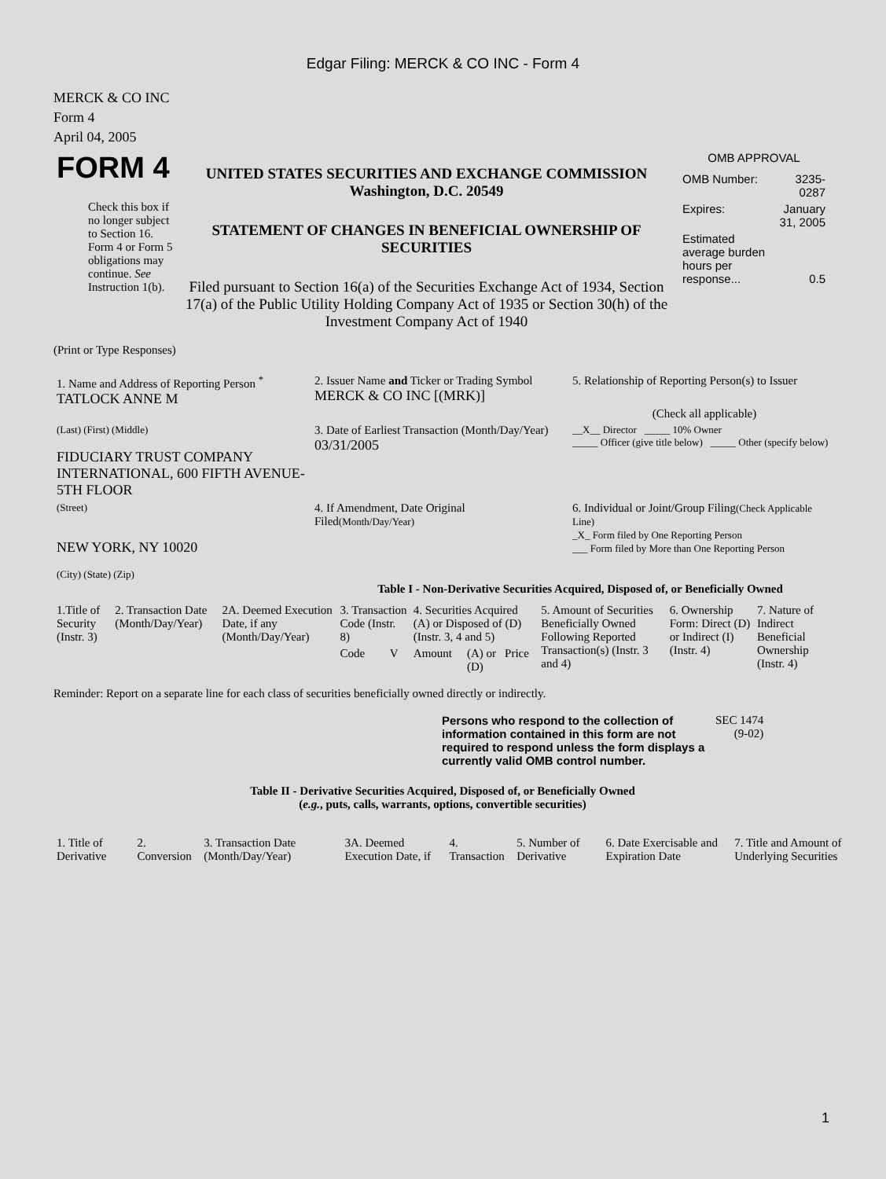Edgar Filing: MERCK & CO INC - Form 4
MERCK & CO INC
Form 4
April 04, 2005
| FORM 4 Check this box if no longer subject to Section 16. Form 4 or Form 5 obligations may continue. See Instruction 1(b). | UNITED STATES SECURITIES AND EXCHANGE COMMISSION Washington, D.C. 20549 STATEMENT OF CHANGES IN BENEFICIAL OWNERSHIP OF SECURITIES Filed pursuant to Section 16(a) of the Securities Exchange Act of 1934, Section 17(a) of the Public Utility Holding Company Act of 1935 or Section 30(h) of the Investment Company Act of 1940 | OMB APPROVAL / OMB Number: / 3235-0287 / / Expires: / January 31, 2005 / / Estimated average burden hours per response... / 0.5 / |
(Print or Type Responses)
| 1. Name and Address of Reporting Person <sup>*</sup> TATLOCK ANNE M | 2. Issuer Name and Ticker or Trading Symbol MERCK & CO INC [(MRK)] | 5. Relationship of Reporting Person(s) to Issuer (Check all applicable) |
| (Last) (First) (Middle) FIDUCIARY TRUST COMPANY INTERNATIONAL, 600 FIFTH AVENUE-5TH FLOOR | 3. Date of Earliest Transaction (Month/Day/Year) 03/31/2005 | __X__ Director _____ 10% Owner _____ Officer (give title below) _____ Other (specify below) |
| (Street) NEW YORK, NY 10020 (City) (State) (Zip) | 4. If Amendment, Date Original Filed (Month/Day/Year) | 6. Individual or Joint/Group Filing (Check Applicable Line) _X_ Form filed by One Reporting Person ___ Form filed by More than One Reporting Person |
Table I - Non-Derivative Securities Acquired, Disposed of, or Beneficially Owned
| 1.Title of Security (Instr. 3) | 2. Transaction Date (Month/Day/Year) | 2A. Deemed Execution Date, if any (Month/Day/Year) | 3. Transaction Code (Instr. 8) | | 4. Securities Acquired (A) or Disposed of (D) (Instr. 3, 4 and 5) | | | 5. Amount of Securities Beneficially Owned Following Reported Transaction(s) (Instr. 3 and 4) | 6. Ownership Form: Direct (D) or Indirect (I) (Instr. 4) | 7. Nature of Indirect Beneficial Ownership (Instr. 4) |
| | | | Code | V | Amount | (A) or (D) | Price | | | |
Reminder: Report on a separate line for each class of securities beneficially owned directly or indirectly.
| Persons who respond to the collection of information contained in this form are not required to respond unless the form displays a currently valid OMB control number. | SEC 1474 (9-02) |
Table II - Derivative Securities Acquired, Disposed of, or Beneficially Owned
(e.g., puts, calls, warrants, options, convertible securities)
| 1. Title of Derivative | 2. Conversion | 3. Transaction Date (Month/Day/Year) | 3A. Deemed Execution Date, if | 4. Transaction | 5. Number of Derivative | 6. Date Exercisable and Expiration Date | 7. Title and Amount of Underlying Securities |
1